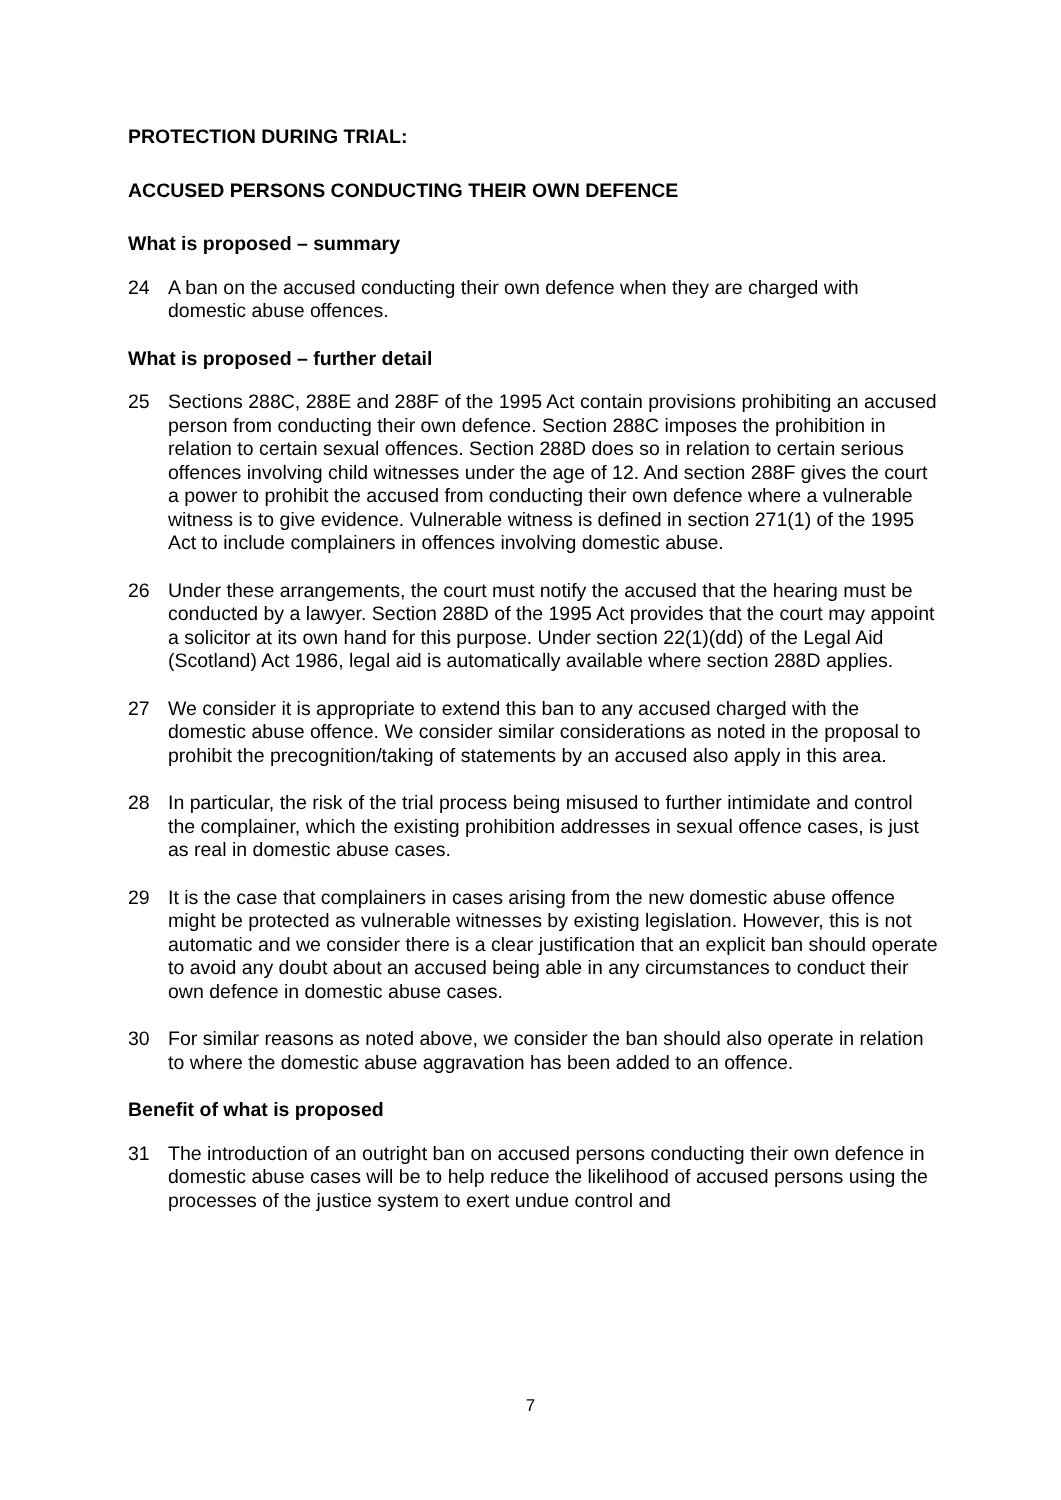PROTECTION DURING TRIAL:
ACCUSED PERSONS CONDUCTING THEIR OWN DEFENCE
What is proposed – summary
24 A ban on the accused conducting their own defence when they are charged with domestic abuse offences.
What is proposed – further detail
25 Sections 288C, 288E and 288F of the 1995 Act contain provisions prohibiting an accused person from conducting their own defence. Section 288C imposes the prohibition in relation to certain sexual offences. Section 288D does so in relation to certain serious offences involving child witnesses under the age of 12. And section 288F gives the court a power to prohibit the accused from conducting their own defence where a vulnerable witness is to give evidence. Vulnerable witness is defined in section 271(1) of the 1995 Act to include complainers in offences involving domestic abuse.
26 Under these arrangements, the court must notify the accused that the hearing must be conducted by a lawyer. Section 288D of the 1995 Act provides that the court may appoint a solicitor at its own hand for this purpose. Under section 22(1)(dd) of the Legal Aid (Scotland) Act 1986, legal aid is automatically available where section 288D applies.
27 We consider it is appropriate to extend this ban to any accused charged with the domestic abuse offence. We consider similar considerations as noted in the proposal to prohibit the precognition/taking of statements by an accused also apply in this area.
28 In particular, the risk of the trial process being misused to further intimidate and control the complainer, which the existing prohibition addresses in sexual offence cases, is just as real in domestic abuse cases.
29 It is the case that complainers in cases arising from the new domestic abuse offence might be protected as vulnerable witnesses by existing legislation. However, this is not automatic and we consider there is a clear justification that an explicit ban should operate to avoid any doubt about an accused being able in any circumstances to conduct their own defence in domestic abuse cases.
30 For similar reasons as noted above, we consider the ban should also operate in relation to where the domestic abuse aggravation has been added to an offence.
Benefit of what is proposed
31 The introduction of an outright ban on accused persons conducting their own defence in domestic abuse cases will be to help reduce the likelihood of accused persons using the processes of the justice system to exert undue control and
7